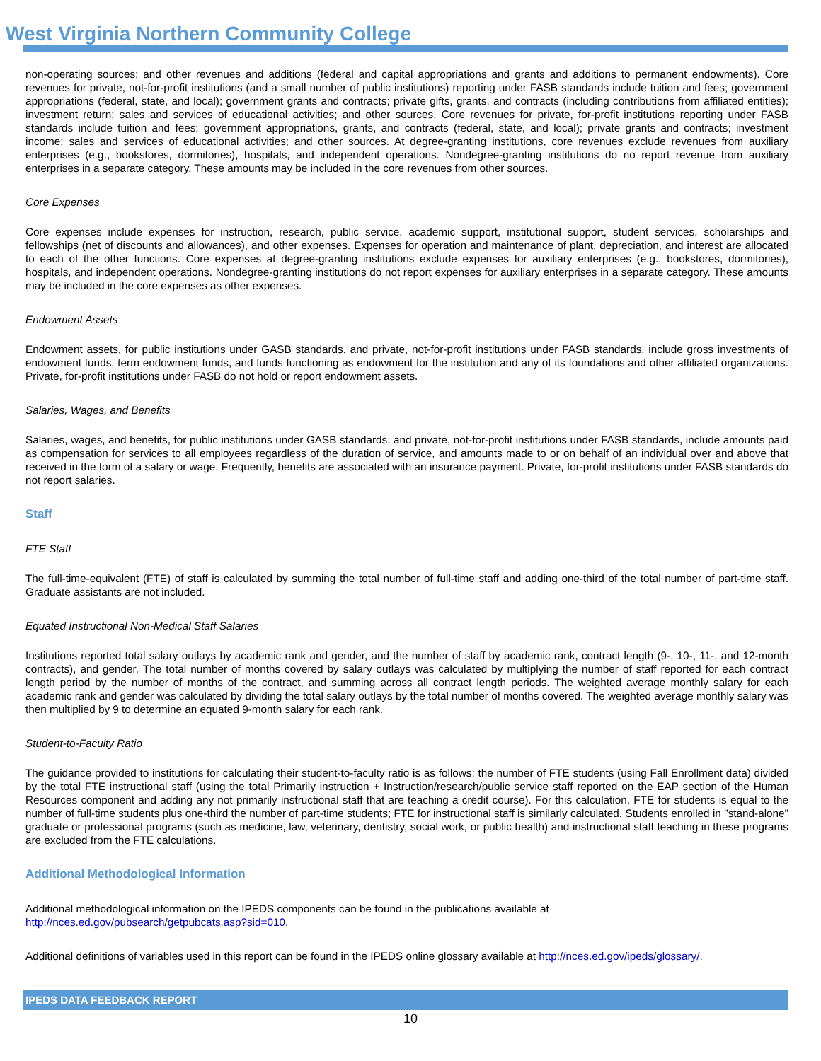West Virginia Northern Community College
non-operating sources; and other revenues and additions (federal and capital appropriations and grants and additions to permanent endowments). Core revenues for private, not-for-profit institutions (and a small number of public institutions) reporting under FASB standards include tuition and fees; government appropriations (federal, state, and local); government grants and contracts; private gifts, grants, and contracts (including contributions from affiliated entities); investment return; sales and services of educational activities; and other sources. Core revenues for private, for-profit institutions reporting under FASB standards include tuition and fees; government appropriations, grants, and contracts (federal, state, and local); private grants and contracts; investment income; sales and services of educational activities; and other sources. At degree-granting institutions, core revenues exclude revenues from auxiliary enterprises (e.g., bookstores, dormitories), hospitals, and independent operations. Nondegree-granting institutions do no report revenue from auxiliary enterprises in a separate category. These amounts may be included in the core revenues from other sources.
Core Expenses
Core expenses include expenses for instruction, research, public service, academic support, institutional support, student services, scholarships and fellowships (net of discounts and allowances), and other expenses. Expenses for operation and maintenance of plant, depreciation, and interest are allocated to each of the other functions. Core expenses at degree-granting institutions exclude expenses for auxiliary enterprises (e.g., bookstores, dormitories), hospitals, and independent operations. Nondegree-granting institutions do not report expenses for auxiliary enterprises in a separate category. These amounts may be included in the core expenses as other expenses.
Endowment Assets
Endowment assets, for public institutions under GASB standards, and private, not-for-profit institutions under FASB standards, include gross investments of endowment funds, term endowment funds, and funds functioning as endowment for the institution and any of its foundations and other affiliated organizations. Private, for-profit institutions under FASB do not hold or report endowment assets.
Salaries, Wages, and Benefits
Salaries, wages, and benefits, for public institutions under GASB standards, and private, not-for-profit institutions under FASB standards, include amounts paid as compensation for services to all employees regardless of the duration of service, and amounts made to or on behalf of an individual over and above that received in the form of a salary or wage. Frequently, benefits are associated with an insurance payment. Private, for-profit institutions under FASB standards do not report salaries.
Staff
FTE Staff
The full-time-equivalent (FTE) of staff is calculated by summing the total number of full-time staff and adding one-third of the total number of part-time staff. Graduate assistants are not included.
Equated Instructional Non-Medical Staff Salaries
Institutions reported total salary outlays by academic rank and gender, and the number of staff by academic rank, contract length (9-, 10-, 11-, and 12-month contracts), and gender. The total number of months covered by salary outlays was calculated by multiplying the number of staff reported for each contract length period by the number of months of the contract, and summing across all contract length periods. The weighted average monthly salary for each academic rank and gender was calculated by dividing the total salary outlays by the total number of months covered. The weighted average monthly salary was then multiplied by 9 to determine an equated 9-month salary for each rank.
Student-to-Faculty Ratio
The guidance provided to institutions for calculating their student-to-faculty ratio is as follows: the number of FTE students (using Fall Enrollment data) divided by the total FTE instructional staff (using the total Primarily instruction + Instruction/research/public service staff reported on the EAP section of the Human Resources component and adding any not primarily instructional staff that are teaching a credit course). For this calculation, FTE for students is equal to the number of full-time students plus one-third the number of part-time students; FTE for instructional staff is similarly calculated. Students enrolled in "stand-alone" graduate or professional programs (such as medicine, law, veterinary, dentistry, social work, or public health) and instructional staff teaching in these programs are excluded from the FTE calculations.
Additional Methodological Information
Additional methodological information on the IPEDS components can be found in the publications available at
http://nces.ed.gov/pubsearch/getpubcats.asp?sid=010.
Additional definitions of variables used in this report can be found in the IPEDS online glossary available at http://nces.ed.gov/ipeds/glossary/.
IPEDS DATA FEEDBACK REPORT
10